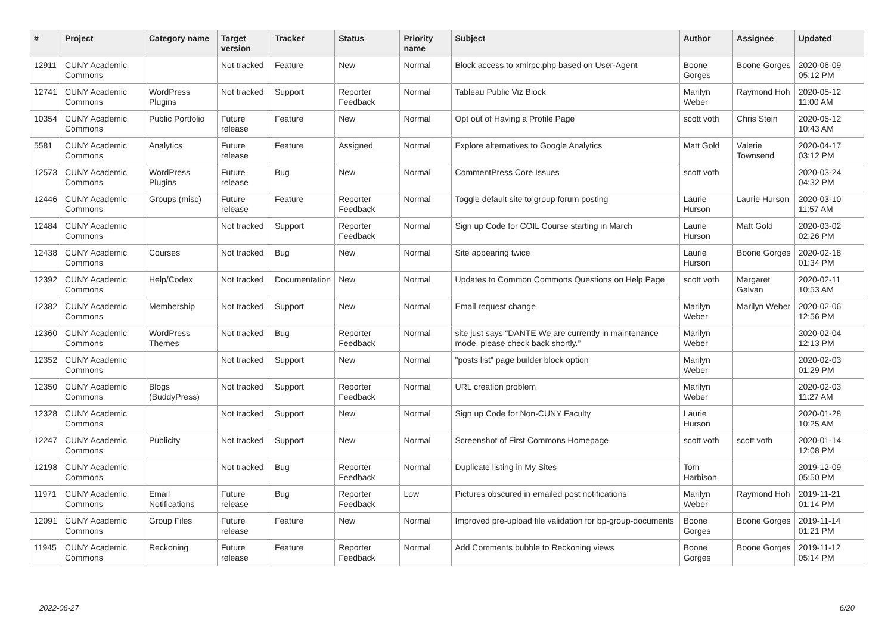| # | Project | Category name | Target version | Tracker | Status | Priority name | Subject | Author | Assignee | Updated |
| --- | --- | --- | --- | --- | --- | --- | --- | --- | --- | --- |
| 12911 | CUNY Academic Commons | | Not tracked | Feature | New | Normal | Block access to xmlrpc.php based on User-Agent | Boone Gorges | Boone Gorges | 2020-06-09 05:12 PM |
| 12741 | CUNY Academic Commons | WordPress Plugins | Not tracked | Support | Reporter Feedback | Normal | Tableau Public Viz Block | Marilyn Weber | Raymond Hoh | 2020-05-12 11:00 AM |
| 10354 | CUNY Academic Commons | Public Portfolio | Future release | Feature | New | Normal | Opt out of Having a Profile Page | scott voth | Chris Stein | 2020-05-12 10:43 AM |
| 5581 | CUNY Academic Commons | Analytics | Future release | Feature | Assigned | Normal | Explore alternatives to Google Analytics | Matt Gold | Valerie Townsend | 2020-04-17 03:12 PM |
| 12573 | CUNY Academic Commons | WordPress Plugins | Future release | Bug | New | Normal | CommentPress Core Issues | scott voth | | 2020-03-24 04:32 PM |
| 12446 | CUNY Academic Commons | Groups (misc) | Future release | Feature | Reporter Feedback | Normal | Toggle default site to group forum posting | Laurie Hurson | Laurie Hurson | 2020-03-10 11:57 AM |
| 12484 | CUNY Academic Commons | | Not tracked | Support | Reporter Feedback | Normal | Sign up Code for COIL Course starting in March | Laurie Hurson | Matt Gold | 2020-03-02 02:26 PM |
| 12438 | CUNY Academic Commons | Courses | Not tracked | Bug | New | Normal | Site appearing twice | Laurie Hurson | Boone Gorges | 2020-02-18 01:34 PM |
| 12392 | CUNY Academic Commons | Help/Codex | Not tracked | Documentation | New | Normal | Updates to Common Commons Questions on Help Page | scott voth | Margaret Galvan | 2020-02-11 10:53 AM |
| 12382 | CUNY Academic Commons | Membership | Not tracked | Support | New | Normal | Email request change | Marilyn Weber | Marilyn Weber | 2020-02-06 12:56 PM |
| 12360 | CUNY Academic Commons | WordPress Themes | Not tracked | Bug | Reporter Feedback | Normal | site just says “DANTE We are currently in maintenance mode, please check back shortly.” | Marilyn Weber | | 2020-02-04 12:13 PM |
| 12352 | CUNY Academic Commons | | Not tracked | Support | New | Normal | "posts list" page builder block option | Marilyn Weber | | 2020-02-03 01:29 PM |
| 12350 | CUNY Academic Commons | Blogs (BuddyPress) | Not tracked | Support | Reporter Feedback | Normal | URL creation problem | Marilyn Weber | | 2020-02-03 11:27 AM |
| 12328 | CUNY Academic Commons | | Not tracked | Support | New | Normal | Sign up Code for Non-CUNY Faculty | Laurie Hurson | | 2020-01-28 10:25 AM |
| 12247 | CUNY Academic Commons | Publicity | Not tracked | Support | New | Normal | Screenshot of First Commons Homepage | scott voth | scott voth | 2020-01-14 12:08 PM |
| 12198 | CUNY Academic Commons | | Not tracked | Bug | Reporter Feedback | Normal | Duplicate listing in My Sites | Tom Harbison | | 2019-12-09 05:50 PM |
| 11971 | CUNY Academic Commons | Email Notifications | Future release | Bug | Reporter Feedback | Low | Pictures obscured in emailed post notifications | Marilyn Weber | Raymond Hoh | 2019-11-21 01:14 PM |
| 12091 | CUNY Academic Commons | Group Files | Future release | Feature | New | Normal | Improved pre-upload file validation for bp-group-documents | Boone Gorges | Boone Gorges | 2019-11-14 01:21 PM |
| 11945 | CUNY Academic Commons | Reckoning | Future release | Feature | Reporter Feedback | Normal | Add Comments bubble to Reckoning views | Boone Gorges | Boone Gorges | 2019-11-12 05:14 PM |
2022-06-27 6/20